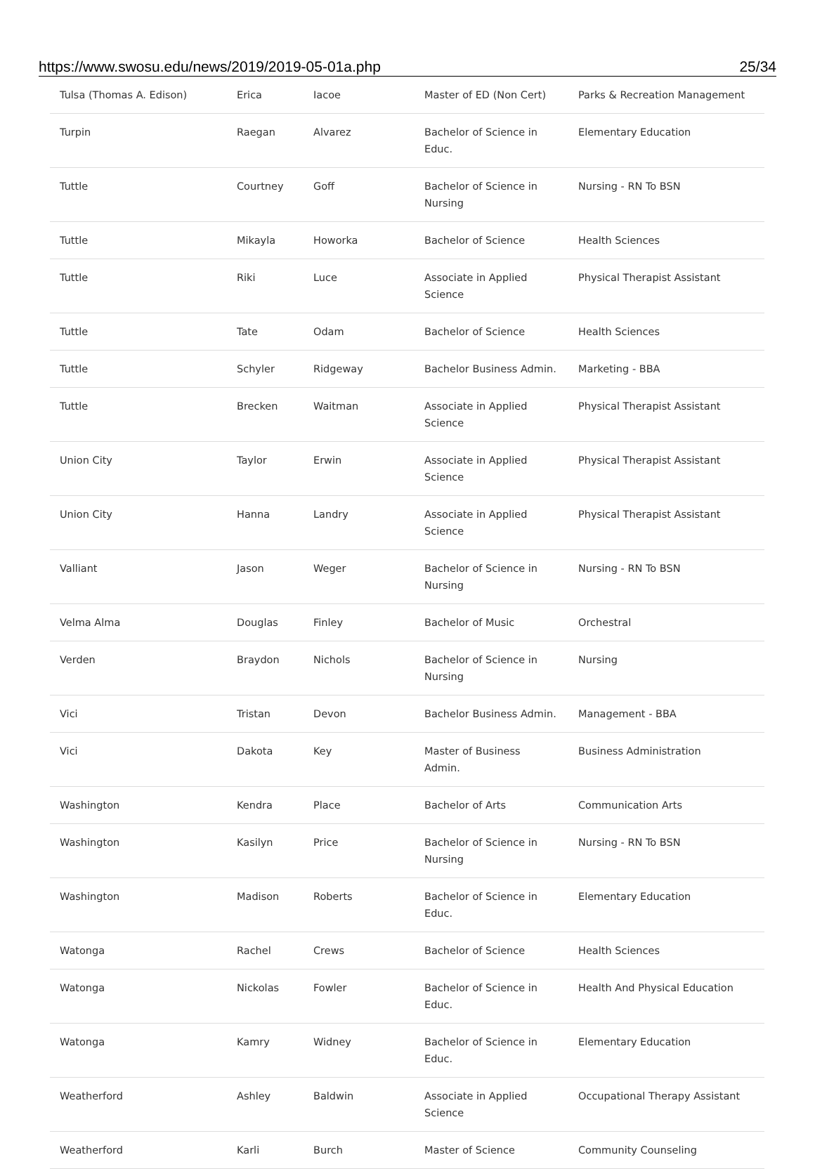https://www.swosu.edu/news/2019/2019-05-01a.php 25/34
| Tulsa (Thomas A. Edison) | Erica | Iacoe | Master of ED (Non Cert) | Parks & Recreation Management |
| Turpin | Raegan | Alvarez | Bachelor of Science in Educ. | Elementary Education |
| Tuttle | Courtney | Goff | Bachelor of Science in Nursing | Nursing - RN To BSN |
| Tuttle | Mikayla | Howorka | Bachelor of Science | Health Sciences |
| Tuttle | Riki | Luce | Associate in Applied Science | Physical Therapist Assistant |
| Tuttle | Tate | Odam | Bachelor of Science | Health Sciences |
| Tuttle | Schyler | Ridgeway | Bachelor Business Admin. | Marketing - BBA |
| Tuttle | Brecken | Waitman | Associate in Applied Science | Physical Therapist Assistant |
| Union City | Taylor | Erwin | Associate in Applied Science | Physical Therapist Assistant |
| Union City | Hanna | Landry | Associate in Applied Science | Physical Therapist Assistant |
| Valliant | Jason | Weger | Bachelor of Science in Nursing | Nursing - RN To BSN |
| Velma Alma | Douglas | Finley | Bachelor of Music | Orchestral |
| Verden | Braydon | Nichols | Bachelor of Science in Nursing | Nursing |
| Vici | Tristan | Devon | Bachelor Business Admin. | Management - BBA |
| Vici | Dakota | Key | Master of Business Admin. | Business Administration |
| Washington | Kendra | Place | Bachelor of Arts | Communication Arts |
| Washington | Kasilyn | Price | Bachelor of Science in Nursing | Nursing - RN To BSN |
| Washington | Madison | Roberts | Bachelor of Science in Educ. | Elementary Education |
| Watonga | Rachel | Crews | Bachelor of Science | Health Sciences |
| Watonga | Nickolas | Fowler | Bachelor of Science in Educ. | Health And Physical Education |
| Watonga | Kamry | Widney | Bachelor of Science in Educ. | Elementary Education |
| Weatherford | Ashley | Baldwin | Associate in Applied Science | Occupational Therapy Assistant |
| Weatherford | Karli | Burch | Master of Science | Community Counseling |